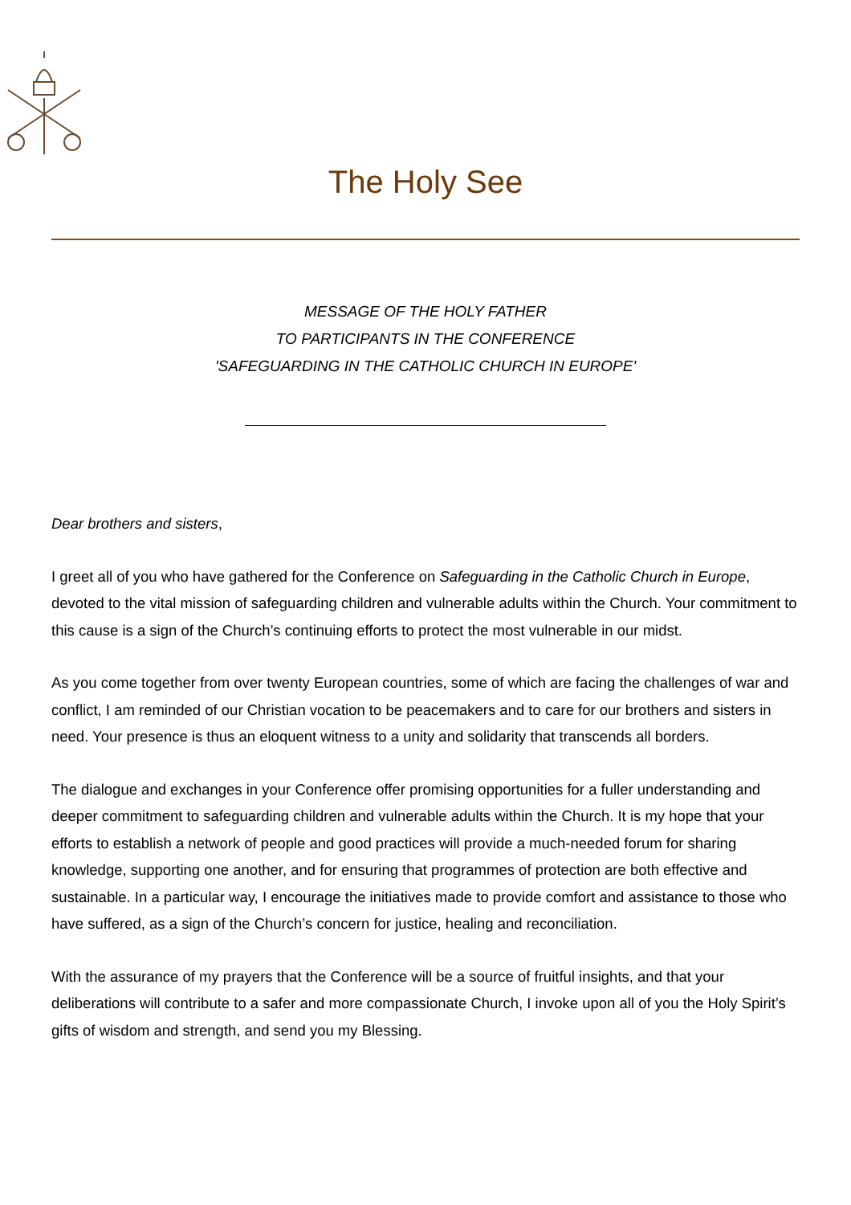The Holy See
MESSAGE OF THE HOLY FATHER
TO PARTICIPANTS IN THE CONFERENCE
'SAFEGUARDING IN THE CATHOLIC CHURCH IN EUROPE'
Dear brothers and sisters,
I greet all of you who have gathered for the Conference on Safeguarding in the Catholic Church in Europe, devoted to the vital mission of safeguarding children and vulnerable adults within the Church. Your commitment to this cause is a sign of the Church’s continuing efforts to protect the most vulnerable in our midst.
As you come together from over twenty European countries, some of which are facing the challenges of war and conflict, I am reminded of our Christian vocation to be peacemakers and to care for our brothers and sisters in need. Your presence is thus an eloquent witness to a unity and solidarity that transcends all borders.
The dialogue and exchanges in your Conference offer promising opportunities for a fuller understanding and deeper commitment to safeguarding children and vulnerable adults within the Church. It is my hope that your efforts to establish a network of people and good practices will provide a much-needed forum for sharing knowledge, supporting one another, and for ensuring that programmes of protection are both effective and sustainable. In a particular way, I encourage the initiatives made to provide comfort and assistance to those who have suffered, as a sign of the Church’s concern for justice, healing and reconciliation.
With the assurance of my prayers that the Conference will be a source of fruitful insights, and that your deliberations will contribute to a safer and more compassionate Church, I invoke upon all of you the Holy Spirit’s gifts of wisdom and strength, and send you my Blessing.